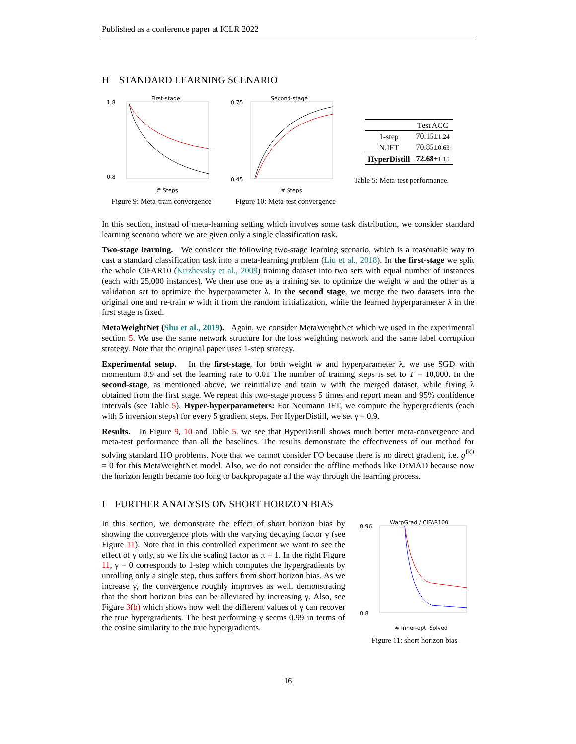Published as a conference paper at ICLR 2022
H STANDARD LEARNING SCENARIO
First-stage
1.8
0.8
# Steps
Figure 9: Meta-train convergence
Second-stage
0.75
0.45
# Steps
Figure 10: Meta-test convergence
| | Test ACC |
| --- | --- |
| 1-step | 70.15± 1.24 |
| N.IFT | 70.85± 0.63 |
| HyperDistill | 72.68 ± 1.15 |
Table 5: Meta-test performance.
In this section, instead of meta-learning setting which involves some task distribution, we consider standard learning scenario where we are given only a single classification task.
Two-stage learning. We consider the following two-stage learning scenario, which is a reasonable way to cast a standard classification task into a meta-learning problem (Liu et al., 2018). In the first-stage we split the whole CIFAR10 (Krizhevsky et al., 2009) training dataset into two sets with equal number of instances (each with 25,000 instances). We then use one as a training set to optimize the weight w and the other as a validation set to optimize the hyperparameter λ. In the second stage, we merge the two datasets into the original one and re-train w with it from the random initialization, while the learned hyperparameter λ in the first stage is fixed.
MetaWeightNet (Shu et al., 2019). Again, we consider MetaWeightNet which we used in the experimental section 5. We use the same network structure for the loss weighting network and the same label corruption strategy. Note that the original paper uses 1-step strategy.
Experimental setup. In the first-stage, for both weight w and hyperparameter λ, we use SGD with momentum 0.9 and set the learning rate to 0.01 The number of training steps is set to T = 10,000. In the second-stage, as mentioned above, we reinitialize and train w with the merged dataset, while fixing λ obtained from the first stage. We repeat this two-stage process 5 times and report mean and 95% confidence intervals (see Table 5). Hyper-hyperparameters: For Neumann IFT, we compute the hypergradients (each with 5 inversion steps) for every 5 gradient steps. For HyperDistill, we set γ = 0.9.
Results. In Figure 9, 10 and Table 5, we see that HyperDistill shows much better meta-convergence and meta-test performance than all the baselines. The results demonstrate the effectiveness of our method for solving standard HO problems. Note that we cannot consider FO because there is no direct gradient, i.e. g<sup>FO</sup> = 0 for this MetaWeightNet model. Also, we do not consider the offline methods like DrMAD because now the horizon length became too long to backpropagate all the way through the learning process.
I FURTHER ANALYSIS ON SHORT HORIZON BIAS
In this section, we demonstrate the effect of short horizon bias by showing the convergence plots with the varying decaying factor γ (see Figure 11). Note that in this controlled experiment we want to see the effect of γ only, so we fix the scaling factor as π = 1. In the right Figure 11, γ = 0 corresponds to 1-step which computes the hypergradients by unrolling only a single step, thus suffers from short horizon bias. As we increase γ, the convergence roughly improves as well, demonstrating that the short horizon bias can be alleviated by increasing γ. Also, see Figure 3(b) which shows how well the different values of γ can recover the true hypergradients. The best performing γ seems 0.99 in terms of the cosine similarity to the true hypergradients.
WarpGrad / CIFAR100
0.96
0.8
# Inner-opt. Solved
Figure 11: short horizon bias
16